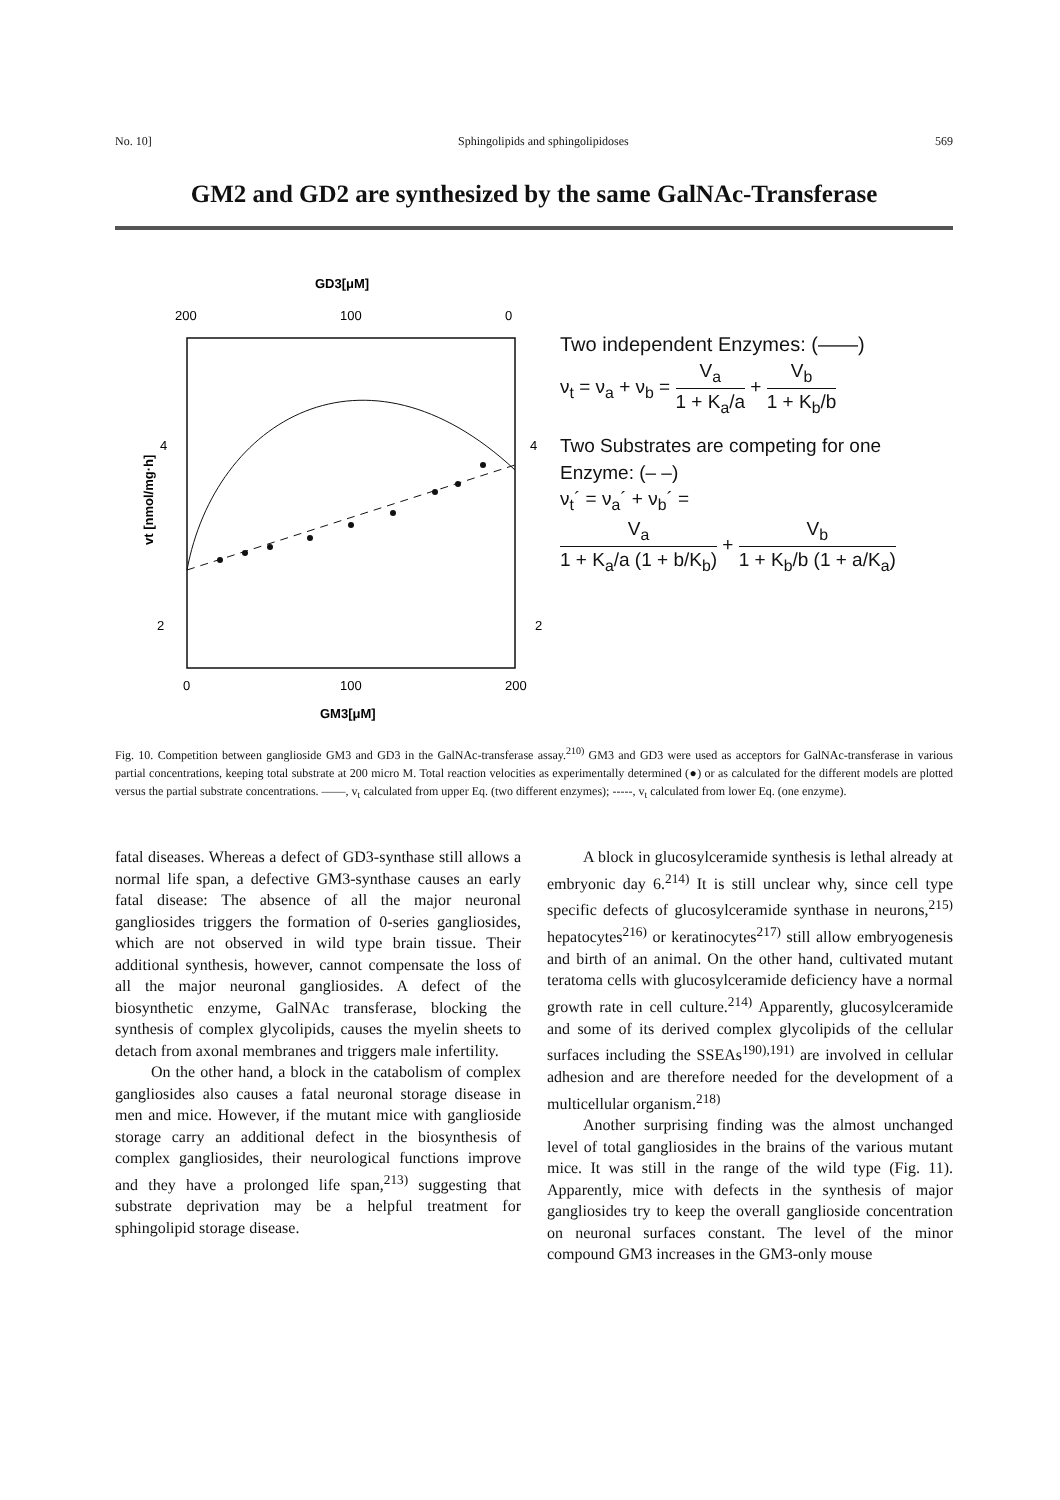No. 10] Sphingolipids and sphingolipidoses 569
GM2 and GD2 are synthesized by the same GalNAc-Transferase
GD3[μM]
200
100
0
4
4
2
2
0
100
200
GM3[μM]
vt [nmol/mg·h]
Two independent Enzymes: (——)
ν<sub>t</sub> = ν<sub>a</sub> + ν<sub>b</sub> = V<sub>a</sub> 1 + K<sub>a</sub>/a + V<sub>b</sub> 1 + K<sub>b</sub>/b
Two Substrates are competing for one Enzyme: (– –)
ν<sub>t</sub>´ = ν<sub>a</sub>´ + ν<sub>b</sub>´ =
V<sub>a</sub> 1 + K<sub>a</sub>/a (1 + b/K<sub>b</sub>) + V<sub>b</sub> 1 + K<sub>b</sub>/b (1 + a/K<sub>a</sub>)
Fig. 10. Competition between ganglioside GM3 and GD3 in the GalNAc-transferase assay.<sup>210)</sup> GM3 and GD3 were used as acceptors for GalNAc-transferase in various partial concentrations, keeping total substrate at 200 micro M. Total reaction velocities as experimentally determined (●) or as calculated for the different models are plotted versus the partial substrate concentrations. ——, v<sub>t</sub> calculated from upper Eq. (two different enzymes); -----, v<sub>t</sub> calculated from lower Eq. (one enzyme).
fatal diseases. Whereas a defect of GD3-synthase still allows a normal life span, a defective GM3-synthase causes an early fatal disease: The absence of all the major neuronal gangliosides triggers the formation of 0-series gangliosides, which are not observed in wild type brain tissue. Their additional synthesis, however, cannot compensate the loss of all the major neuronal gangliosides. A defect of the biosynthetic enzyme, GalNAc transferase, blocking the synthesis of complex glycolipids, causes the myelin sheets to detach from axonal membranes and triggers male infertility.
On the other hand, a block in the catabolism of complex gangliosides also causes a fatal neuronal storage disease in men and mice. However, if the mutant mice with ganglioside storage carry an additional defect in the biosynthesis of complex gangliosides, their neurological functions improve and they have a prolonged life span,<sup>213)</sup> suggesting that substrate deprivation may be a helpful treatment for sphingolipid storage disease.
A block in glucosylceramide synthesis is lethal already at embryonic day 6.<sup>214)</sup> It is still unclear why, since cell type specific defects of glucosylceramide synthase in neurons,<sup>215)</sup> hepatocytes<sup>216)</sup> or keratinocytes<sup>217)</sup> still allow embryogenesis and birth of an animal. On the other hand, cultivated mutant teratoma cells with glucosylceramide deficiency have a normal growth rate in cell culture.<sup>214)</sup> Apparently, glucosylceramide and some of its derived complex glycolipids of the cellular surfaces including the SSEAs<sup>190),191)</sup> are involved in cellular adhesion and are therefore needed for the development of a multicellular organism.<sup>218)</sup>
Another surprising finding was the almost unchanged level of total gangliosides in the brains of the various mutant mice. It was still in the range of the wild type (Fig. 11). Apparently, mice with defects in the synthesis of major gangliosides try to keep the overall ganglioside concentration on neuronal surfaces constant. The level of the minor compound GM3 increases in the GM3-only mouse